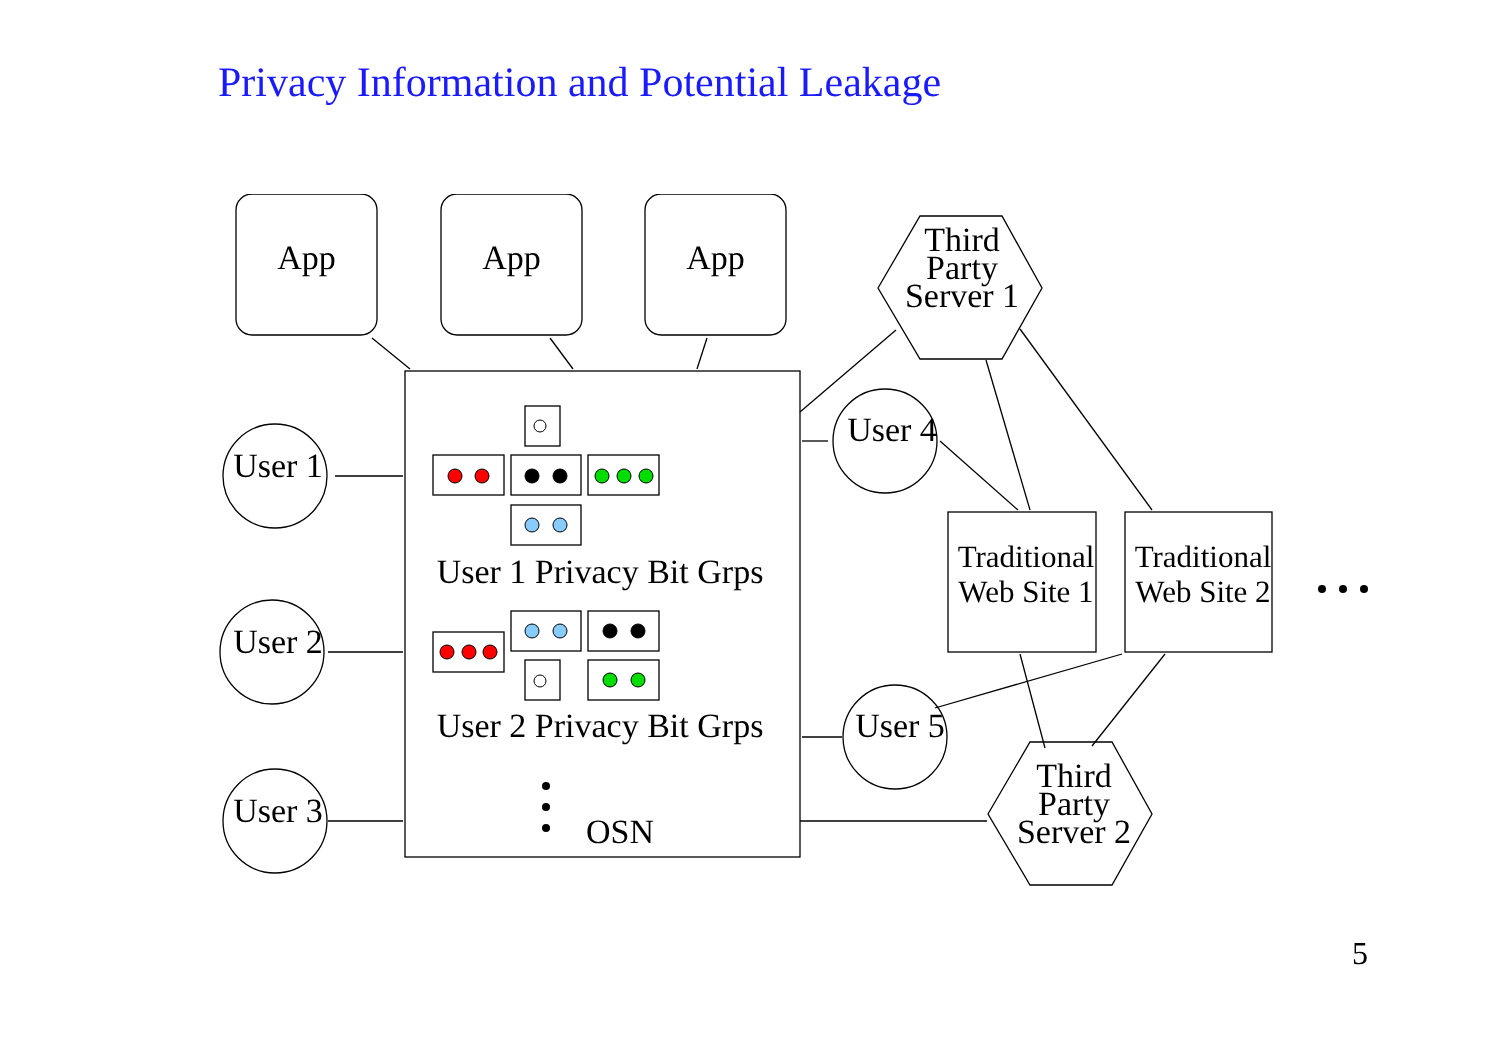Privacy Information and Potential Leakage
App App App
Third Party Server 1
User 1
User 4
User 1 Privacy Bit Grps
Traditional Web Site 1
Traditional Web Site 2
User 2
User 2 Privacy Bit Grps
User 5
Third Party Server 2
User 3
OSN
5